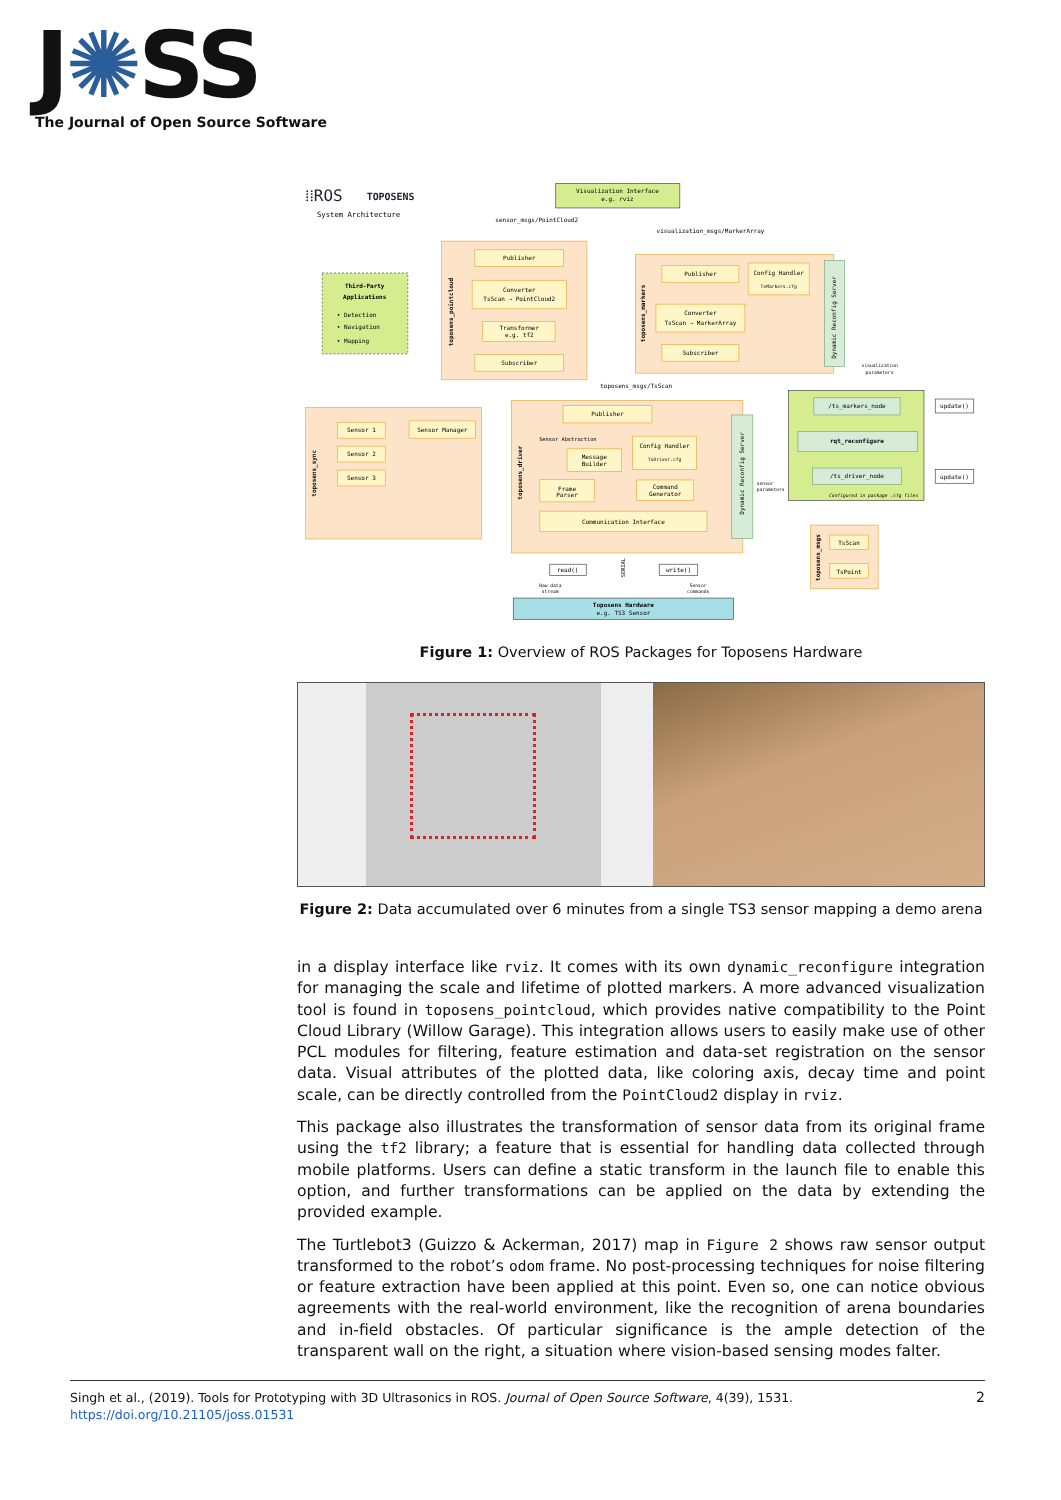J✺SS
The Journal of Open Source Software
⁞⁞ROS
TOPOSENS
System Architecture
Visualization Interface
e.g. rviz
sensor_msgs/PointCloud2
visualization_msgs/MarkerArray
Third-Party
Applications
• Detection
• Navigation
• Mapping
toposens_pointcloud
Publisher
Converter
TsScan → PointCloud2
Transformer
e.g. tf2
Subscriber
toposens_markers
Publisher
Config Handler
TsMarkers.cfg
Converter
TsScan → MarkerArray
Subscriber
Dynamic Reconfig Server
toposens_msgs/TsScan
visualization
parameters
toposens_sync
Sensor 1
Sensor 2
Sensor 3
Sensor Manager
toposens_driver
Publisher
Sensor Abstraction
Config Handler
TsDriver.cfg
Message
Builder
Frame
Parser
Command
Generator
Communication Interface
Dynamic Reconfig Server
/ts_markers_node
rqt_reconfigure
/ts_driver_node
Configured in package .cfg files
update()
update()
sensor
parameters
toposens_msgs
TsScan
TsPoint
read()
write()
SERIAL
Raw data
stream
Sensor
commands
Toposens Hardware
e.g. TS3 Sensor
Figure 1: Overview of ROS Packages for Toposens Hardware
Figure 2: Data accumulated over 6 minutes from a single TS3 sensor mapping a demo arena
in a display interface like rviz. It comes with its own dynamic_reconfigure integration for managing the scale and lifetime of plotted markers. A more advanced visualization tool is found in toposens_pointcloud, which provides native compatibility to the Point Cloud Library (Willow Garage). This integration allows users to easily make use of other PCL modules for filtering, feature estimation and data-set registration on the sensor data. Visual attributes of the plotted data, like coloring axis, decay time and point scale, can be directly controlled from the PointCloud2 display in rviz.
This package also illustrates the transformation of sensor data from its original frame using the tf2 library; a feature that is essential for handling data collected through mobile platforms. Users can define a static transform in the launch file to enable this option, and further transformations can be applied on the data by extending the provided example.
The Turtlebot3 (Guizzo & Ackerman, 2017) map in Figure 2 shows raw sensor output transformed to the robot’s odom frame. No post-processing techniques for noise filtering or feature extraction have been applied at this point. Even so, one can notice obvious agreements with the real-world environment, like the recognition of arena boundaries and in-field obstacles. Of particular significance is the ample detection of the transparent wall on the right, a situation where vision-based sensing modes falter.
2 Singh et al., (2019). Tools for Prototyping with 3D Ultrasonics in ROS. Journal of Open Source Software, 4(39), 1531. https://doi.org/10.21105/joss.01531